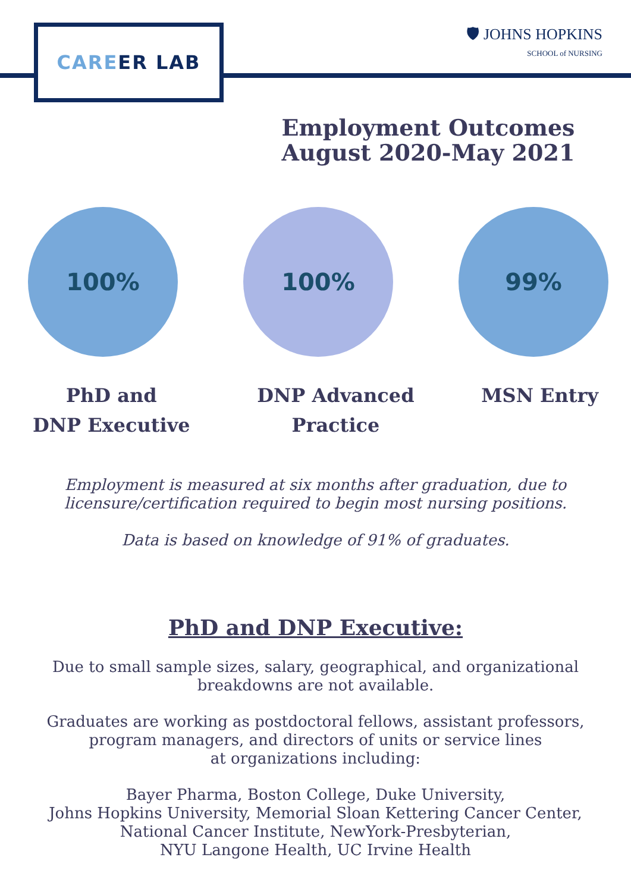CARE ER LAB
🛡 JOHNS HOPKINS
SCHOOL of NURSING
Employment Outcomes
August 2020-May 2021
100% 100% 99%
PhD and
DNP Executive
DNP Advanced
Practice
MSN Entry
Employment is measured at six months after graduation, due to
licensure/certification required to begin most nursing positions.
Data is based on knowledge of 91% of graduates.
PhD and DNP Executive:
Due to small sample sizes, salary, geographical, and organizational
breakdowns are not available.
Graduates are working as postdoctoral fellows, assistant professors,
program managers, and directors of units or service lines
at organizations including:
Bayer Pharma, Boston College, Duke University,
Johns Hopkins University, Memorial Sloan Kettering Cancer Center,
National Cancer Institute, NewYork-Presbyterian,
NYU Langone Health, UC Irvine Health